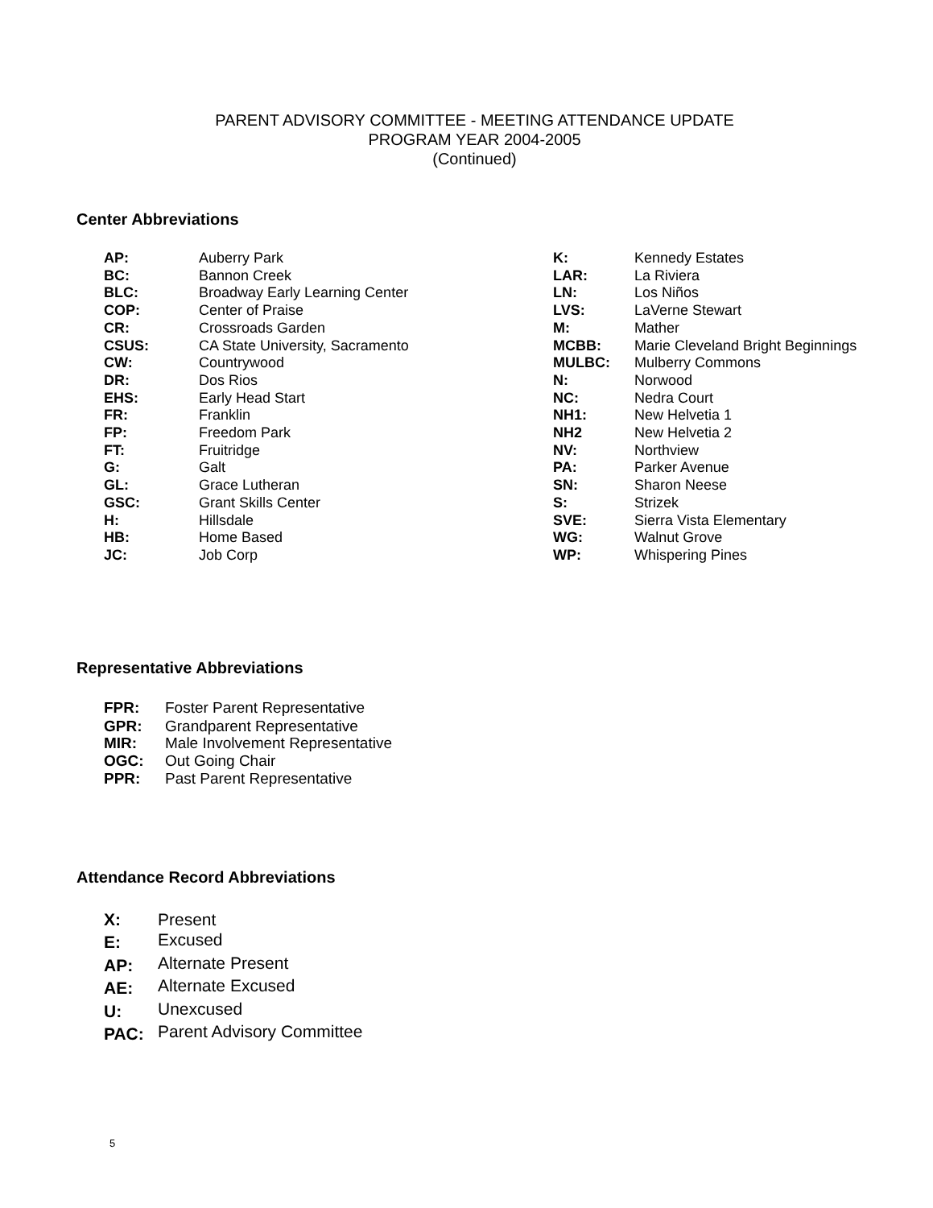PARENT ADVISORY COMMITTEE - MEETING ATTENDANCE UPDATE
PROGRAM YEAR 2004-2005
(Continued)
Center Abbreviations
| AP: | Auberry Park |
| BC: | Bannon Creek |
| BLC: | Broadway Early Learning Center |
| COP: | Center of Praise |
| CR: | Crossroads Garden |
| CSUS: | CA State University, Sacramento |
| CW: | Countrywood |
| DR: | Dos Rios |
| EHS: | Early Head Start |
| FR: | Franklin |
| FP: | Freedom Park |
| FT: | Fruitridge |
| G: | Galt |
| GL: | Grace Lutheran |
| GSC: | Grant Skills Center |
| H: | Hillsdale |
| HB: | Home Based |
| JC: | Job Corp |
| K: | Kennedy Estates |
| LAR: | La Riviera |
| LN: | Los Niños |
| LVS: | LaVerne Stewart |
| M: | Mather |
| MCBB: | Marie Cleveland Bright Beginnings |
| MULBC: | Mulberry Commons |
| N: | Norwood |
| NC: | Nedra Court |
| NH1: | New Helvetia 1 |
| NH2 | New Helvetia 2 |
| NV: | Northview |
| PA: | Parker Avenue |
| SN: | Sharon Neese |
| S: | Strizek |
| SVE: | Sierra Vista Elementary |
| WG: | Walnut Grove |
| WP: | Whispering Pines |
Representative Abbreviations
| FPR: | Foster Parent Representative |
| GPR: | Grandparent Representative |
| MIR: | Male Involvement Representative |
| OGC: | Out Going Chair |
| PPR: | Past Parent Representative |
Attendance Record Abbreviations
| X: | Present |
| E: | Excused |
| AP: | Alternate Present |
| AE: | Alternate Excused |
| U: | Unexcused |
| PAC: | Parent Advisory Committee |
5